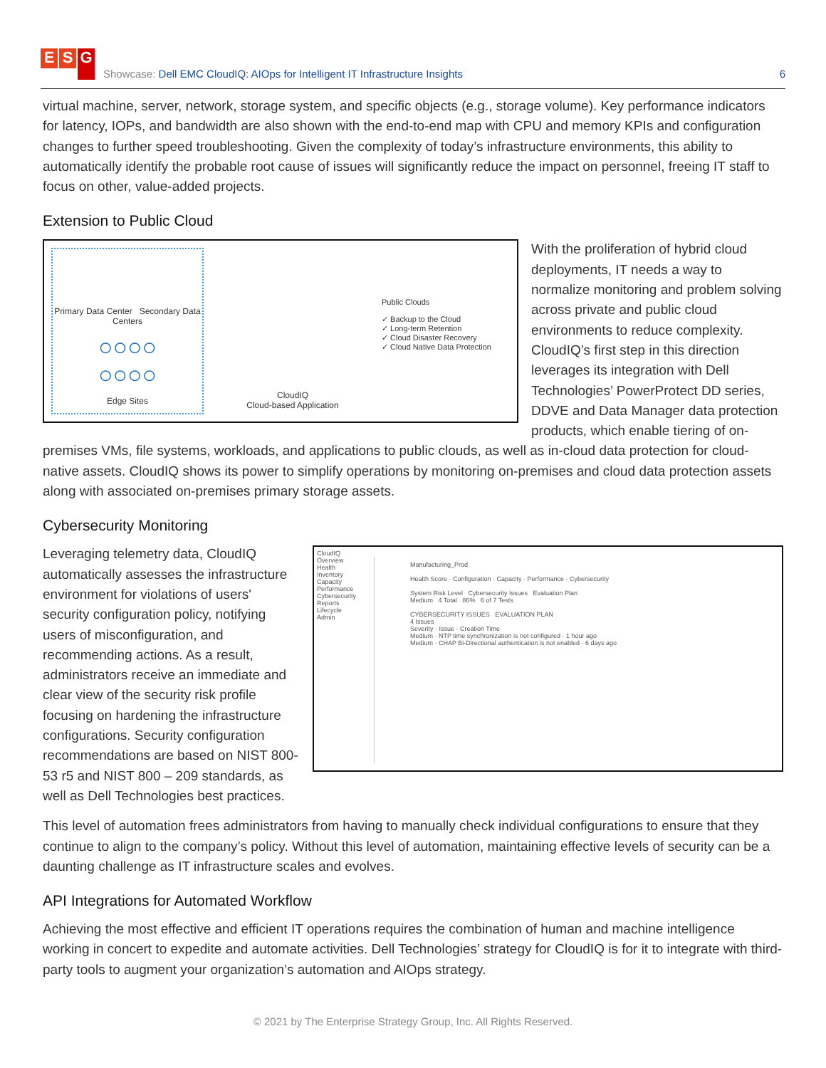E S G
Showcase: Dell EMC CloudIQ: AIOps for Intelligent IT Infrastructure Insights
6
virtual machine, server, network, storage system, and specific objects (e.g., storage volume). Key performance indicators for latency, IOPs, and bandwidth are also shown with the end-to-end map with CPU and memory KPIs and configuration changes to further speed troubleshooting. Given the complexity of today’s infrastructure environments, this ability to automatically identify the probable root cause of issues will significantly reduce the impact on personnel, freeing IT staff to focus on other, value-added projects.
Extension to Public Cloud
Primary Data Center Secondary Data Centers
○○○○
○○○○
Edge Sites
CloudIQ
Cloud-based Application
Public Clouds
✓ Backup to the Cloud
✓ Long-term Retention
✓ Cloud Disaster Recovery
✓ Cloud Native Data Protection
With the proliferation of hybrid cloud deployments, IT needs a way to normalize monitoring and problem solving across private and public cloud environments to reduce complexity. CloudIQ’s first step in this direction leverages its integration with Dell Technologies’ PowerProtect DD series, DDVE and Data Manager data protection products, which enable tiering of on-premises VMs, file systems, workloads, and applications to public clouds, as well as in-cloud data protection for cloud-native assets. CloudIQ shows its power to simplify operations by monitoring on-premises and cloud data protection assets along with associated on-premises primary storage assets.
Cybersecurity Monitoring
CloudIQ
Overview
Health
Inventory
Capacity
Performance
Cybersecurity
Reports
Lifecycle
Admin
Manufacturing_Prod
Health Score · Configuration · Capacity · Performance · Cybersecurity
System Risk Level Cybersecurity Issues Evaluation Plan
Medium 4 Total 86% 6 of 7 Tests
CYBERSECURITY ISSUES EVALUATION PLAN
4 Issues
Severity · Issue · Creation Time
Medium · NTP time synchronization is not configured · 1 hour ago
Medium · CHAP Bi-Directional authentication is not enabled · 6 days ago
Leveraging telemetry data, CloudIQ automatically assesses the infrastructure environment for violations of users' security configuration policy, notifying users of misconfiguration, and recommending actions. As a result, administrators receive an immediate and clear view of the security risk profile focusing on hardening the infrastructure configurations. Security configuration recommendations are based on NIST 800-53 r5 and NIST 800 – 209 standards, as well as Dell Technologies best practices.
This level of automation frees administrators from having to manually check individual configurations to ensure that they continue to align to the company’s policy. Without this level of automation, maintaining effective levels of security can be a daunting challenge as IT infrastructure scales and evolves.
API Integrations for Automated Workflow
Achieving the most effective and efficient IT operations requires the combination of human and machine intelligence working in concert to expedite and automate activities. Dell Technologies’ strategy for CloudIQ is for it to integrate with third-party tools to augment your organization’s automation and AIOps strategy.
© 2021 by The Enterprise Strategy Group, Inc. All Rights Reserved.